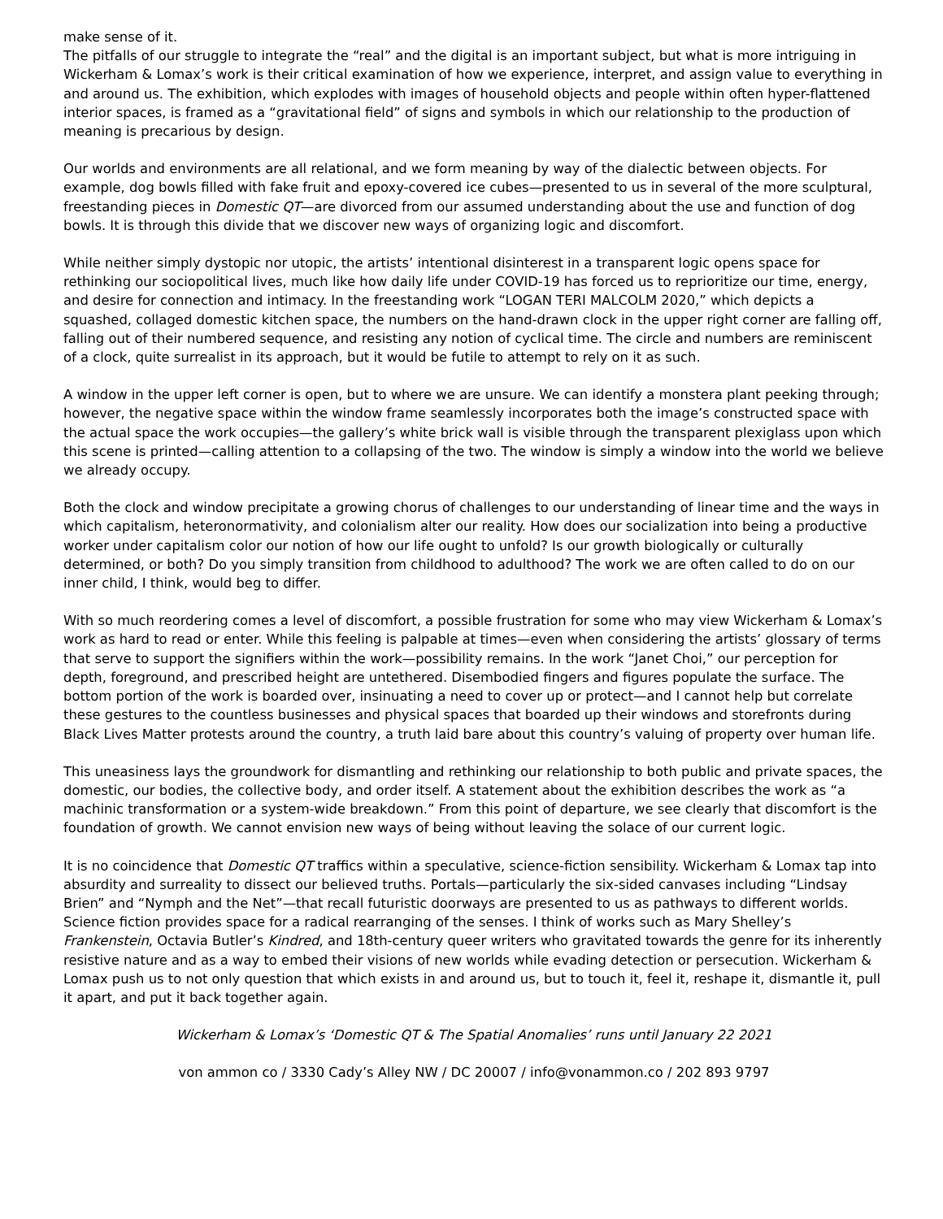make sense of it.
The pitfalls of our struggle to integrate the “real” and the digital is an important subject, but what is more intriguing in Wickerham & Lomax’s work is their critical examination of how we experience, interpret, and assign value to everything in and around us. The exhibition, which explodes with images of household objects and people within often hyper-flattened interior spaces, is framed as a “gravitational field” of signs and symbols in which our relationship to the production of meaning is precarious by design.
Our worlds and environments are all relational, and we form meaning by way of the dialectic between objects. For example, dog bowls filled with fake fruit and epoxy-covered ice cubes—presented to us in several of the more sculptural, freestanding pieces in Domestic QT—are divorced from our assumed understanding about the use and function of dog bowls. It is through this divide that we discover new ways of organizing logic and discomfort.
While neither simply dystopic nor utopic, the artists’ intentional disinterest in a transparent logic opens space for rethinking our sociopolitical lives, much like how daily life under COVID-19 has forced us to reprioritize our time, energy, and desire for connection and intimacy. In the freestanding work “LOGAN TERI MALCOLM 2020,” which depicts a squashed, collaged domestic kitchen space, the numbers on the hand-drawn clock in the upper right corner are falling off, falling out of their numbered sequence, and resisting any notion of cyclical time. The circle and numbers are reminiscent of a clock, quite surrealist in its approach, but it would be futile to attempt to rely on it as such.
A window in the upper left corner is open, but to where we are unsure. We can identify a monstera plant peeking through; however, the negative space within the window frame seamlessly incorporates both the image’s constructed space with the actual space the work occupies—the gallery’s white brick wall is visible through the transparent plexiglass upon which this scene is printed—calling attention to a collapsing of the two. The window is simply a window into the world we believe we already occupy.
Both the clock and window precipitate a growing chorus of challenges to our understanding of linear time and the ways in which capitalism, heteronormativity, and colonialism alter our reality. How does our socialization into being a productive worker under capitalism color our notion of how our life ought to unfold? Is our growth biologically or culturally determined, or both? Do you simply transition from childhood to adulthood? The work we are often called to do on our inner child, I think, would beg to differ.
With so much reordering comes a level of discomfort, a possible frustration for some who may view Wickerham & Lomax’s work as hard to read or enter. While this feeling is palpable at times—even when considering the artists’ glossary of terms that serve to support the signifiers within the work—possibility remains. In the work “Janet Choi,” our perception for depth, foreground, and prescribed height are untethered. Disembodied fingers and figures populate the surface. The bottom portion of the work is boarded over, insinuating a need to cover up or protect—and I cannot help but correlate these gestures to the countless businesses and physical spaces that boarded up their windows and storefronts during Black Lives Matter protests around the country, a truth laid bare about this country’s valuing of property over human life.
This uneasiness lays the groundwork for dismantling and rethinking our relationship to both public and private spaces, the domestic, our bodies, the collective body, and order itself. A statement about the exhibition describes the work as “a machinic transformation or a system-wide breakdown.” From this point of departure, we see clearly that discomfort is the foundation of growth. We cannot envision new ways of being without leaving the solace of our current logic.
It is no coincidence that Domestic QT traffics within a speculative, science-fiction sensibility. Wickerham & Lomax tap into absurdity and surreality to dissect our believed truths. Portals—particularly the six-sided canvases including “Lindsay Brien” and “Nymph and the Net”—that recall futuristic doorways are presented to us as pathways to different worlds. Science fiction provides space for a radical rearranging of the senses. I think of works such as Mary Shelley’s Frankenstein, Octavia Butler’s Kindred, and 18th-century queer writers who gravitated towards the genre for its inherently resistive nature and as a way to embed their visions of new worlds while evading detection or persecution. Wickerham & Lomax push us to not only question that which exists in and around us, but to touch it, feel it, reshape it, dismantle it, pull it apart, and put it back together again.
Wickerham & Lomax’s ‘Domestic QT & The Spatial Anomalies’ runs until January 22 2021
von ammon co / 3330 Cady’s Alley NW / DC 20007 / info@vonammon.co / 202 893 9797